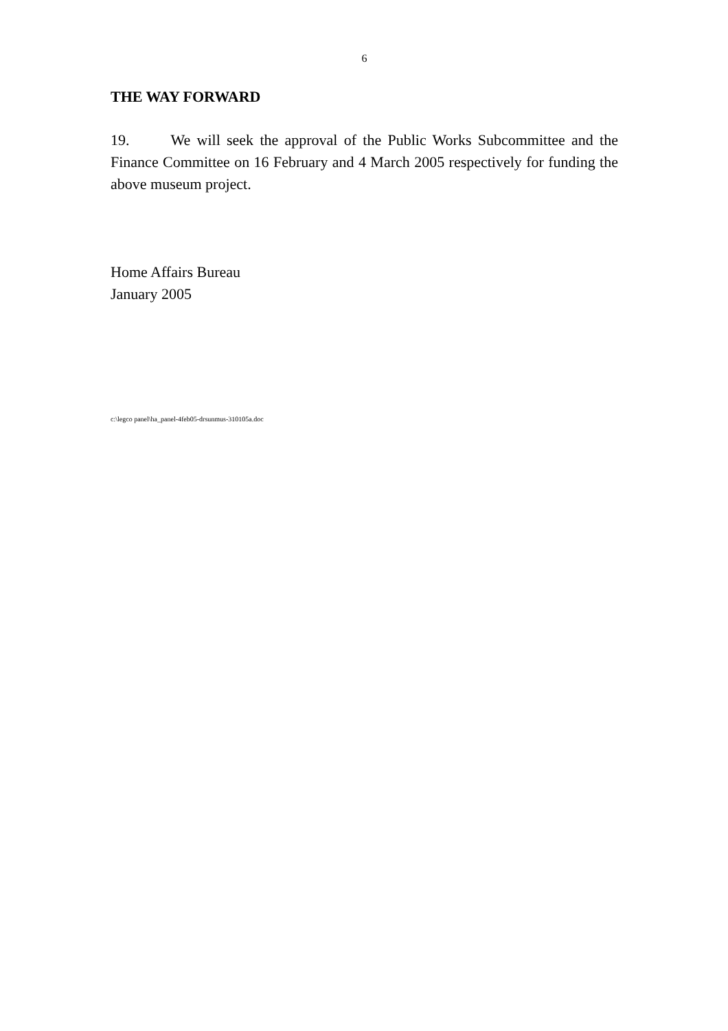6
THE WAY FORWARD
19. We will seek the approval of the Public Works Subcommittee and the Finance Committee on 16 February and 4 March 2005 respectively for funding the above museum project.
Home Affairs Bureau
January 2005
c:\legco panel\ha_panel-4feb05-drsunmus-310105a.doc